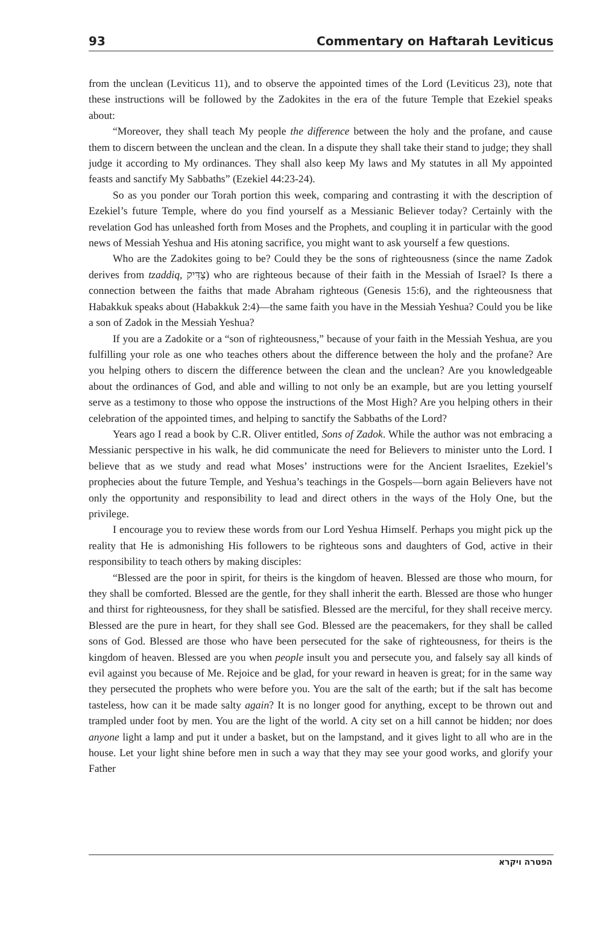93 Commentary on Haftarah Leviticus
from the unclean (Leviticus 11), and to observe the appointed times of the Lord (Leviticus 23), note that these instructions will be followed by the Zadokites in the era of the future Temple that Ezekiel speaks about:
“Moreover, they shall teach My people the difference between the holy and the profane, and cause them to discern between the unclean and the clean. In a dispute they shall take their stand to judge; they shall judge it according to My ordinances. They shall also keep My laws and My statutes in all My appointed feasts and sanctify My Sabbaths” (Ezekiel 44:23-24).
So as you ponder our Torah portion this week, comparing and contrasting it with the description of Ezekiel’s future Temple, where do you find yourself as a Messianic Believer today? Certainly with the revelation God has unleashed forth from Moses and the Prophets, and coupling it in particular with the good news of Messiah Yeshua and His atoning sacrifice, you might want to ask yourself a few questions.
Who are the Zadokites going to be? Could they be the sons of righteousness (since the name Zadok derives from tzaddiq, צַדִּיק) who are righteous because of their faith in the Messiah of Israel? Is there a connection between the faiths that made Abraham righteous (Genesis 15:6), and the righteousness that Habakkuk speaks about (Habakkuk 2:4)—the same faith you have in the Messiah Yeshua? Could you be like a son of Zadok in the Messiah Yeshua?
If you are a Zadokite or a “son of righteousness,” because of your faith in the Messiah Yeshua, are you fulfilling your role as one who teaches others about the difference between the holy and the profane? Are you helping others to discern the difference between the clean and the unclean? Are you knowledgeable about the ordinances of God, and able and willing to not only be an example, but are you letting yourself serve as a testimony to those who oppose the instructions of the Most High? Are you helping others in their celebration of the appointed times, and helping to sanctify the Sabbaths of the Lord?
Years ago I read a book by C.R. Oliver entitled, Sons of Zadok. While the author was not embracing a Messianic perspective in his walk, he did communicate the need for Believers to minister unto the Lord. I believe that as we study and read what Moses’ instructions were for the Ancient Israelites, Ezekiel’s prophecies about the future Temple, and Yeshua’s teachings in the Gospels—born again Believers have not only the opportunity and responsibility to lead and direct others in the ways of the Holy One, but the privilege.
I encourage you to review these words from our Lord Yeshua Himself. Perhaps you might pick up the reality that He is admonishing His followers to be righteous sons and daughters of God, active in their responsibility to teach others by making disciples:
“Blessed are the poor in spirit, for theirs is the kingdom of heaven. Blessed are those who mourn, for they shall be comforted. Blessed are the gentle, for they shall inherit the earth. Blessed are those who hunger and thirst for righteousness, for they shall be satisfied. Blessed are the merciful, for they shall receive mercy. Blessed are the pure in heart, for they shall see God. Blessed are the peacemakers, for they shall be called sons of God. Blessed are those who have been persecuted for the sake of righteousness, for theirs is the kingdom of heaven. Blessed are you when people insult you and persecute you, and falsely say all kinds of evil against you because of Me. Rejoice and be glad, for your reward in heaven is great; for in the same way they persecuted the prophets who were before you. You are the salt of the earth; but if the salt has become tasteless, how can it be made salty again? It is no longer good for anything, except to be thrown out and trampled under foot by men. You are the light of the world. A city set on a hill cannot be hidden; nor does anyone light a lamp and put it under a basket, but on the lampstand, and it gives light to all who are in the house. Let your light shine before men in such a way that they may see your good works, and glorify your Father
הפטרה ויקרא